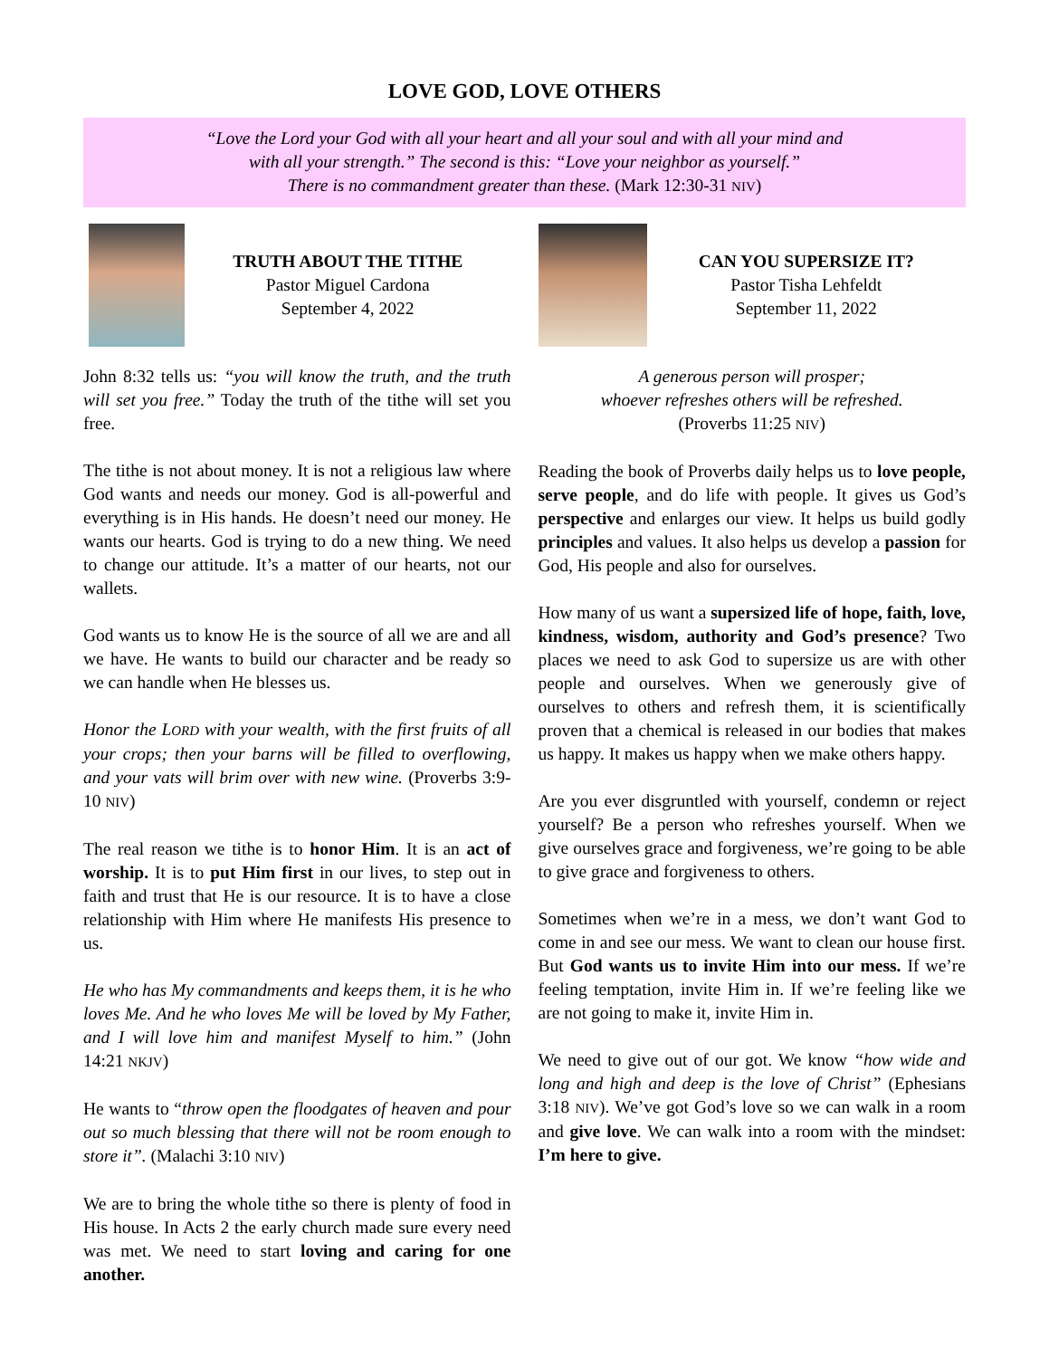LOVE GOD, LOVE OTHERS
“Love the Lord your God with all your heart and all your soul and with all your mind and
with all your strength.” The second is this: “Love your neighbor as yourself.”
There is no commandment greater than these. (Mark 12:30-31 NIV)
TRUTH ABOUT THE TITHE
Pastor Miguel Cardona
September 4, 2022
John 8:32 tells us: “you will know the truth, and the truth will set you free.” Today the truth of the tithe will set you free.
The tithe is not about money. It is not a religious law where God wants and needs our money. God is all-powerful and everything is in His hands. He doesn’t need our money. He wants our hearts. God is trying to do a new thing. We need to change our attitude. It’s a matter of our hearts, not our wallets.
God wants us to know He is the source of all we are and all we have. He wants to build our character and be ready so we can handle when He blesses us.
Honor the LORD with your wealth, with the first fruits of all your crops; then your barns will be filled to overflowing, and your vats will brim over with new wine. (Proverbs 3:9-10 NIV)
The real reason we tithe is to honor Him. It is an act of worship. It is to put Him first in our lives, to step out in faith and trust that He is our resource. It is to have a close relationship with Him where He manifests His presence to us.
He who has My commandments and keeps them, it is he who loves Me. And he who loves Me will be loved by My Father, and I will love him and manifest Myself to him.” (John 14:21 NKJV)
He wants to “throw open the floodgates of heaven and pour out so much blessing that there will not be room enough to store it”. (Malachi 3:10 NIV)
We are to bring the whole tithe so there is plenty of food in His house. In Acts 2 the early church made sure every need was met. We need to start loving and caring for one another.
CAN YOU SUPERSIZE IT?
Pastor Tisha Lehfeldt
September 11, 2022
A generous person will prosper;
whoever refreshes others will be refreshed.
(Proverbs 11:25 NIV)
Reading the book of Proverbs daily helps us to love people, serve people, and do life with people. It gives us God’s perspective and enlarges our view. It helps us build godly principles and values. It also helps us develop a passion for God, His people and also for ourselves.
How many of us want a supersized life of hope, faith, love, kindness, wisdom, authority and God’s presence? Two places we need to ask God to supersize us are with other people and ourselves. When we generously give of ourselves to others and refresh them, it is scientifically proven that a chemical is released in our bodies that makes us happy. It makes us happy when we make others happy.
Are you ever disgruntled with yourself, condemn or reject yourself? Be a person who refreshes yourself. When we give ourselves grace and forgiveness, we’re going to be able to give grace and forgiveness to others.
Sometimes when we’re in a mess, we don’t want God to come in and see our mess. We want to clean our house first. But God wants us to invite Him into our mess. If we’re feeling temptation, invite Him in. If we’re feeling like we are not going to make it, invite Him in.
We need to give out of our got. We know “how wide and long and high and deep is the love of Christ” (Ephesians 3:18 NIV). We’ve got God’s love so we can walk in a room and give love. We can walk into a room with the mindset: I’m here to give.